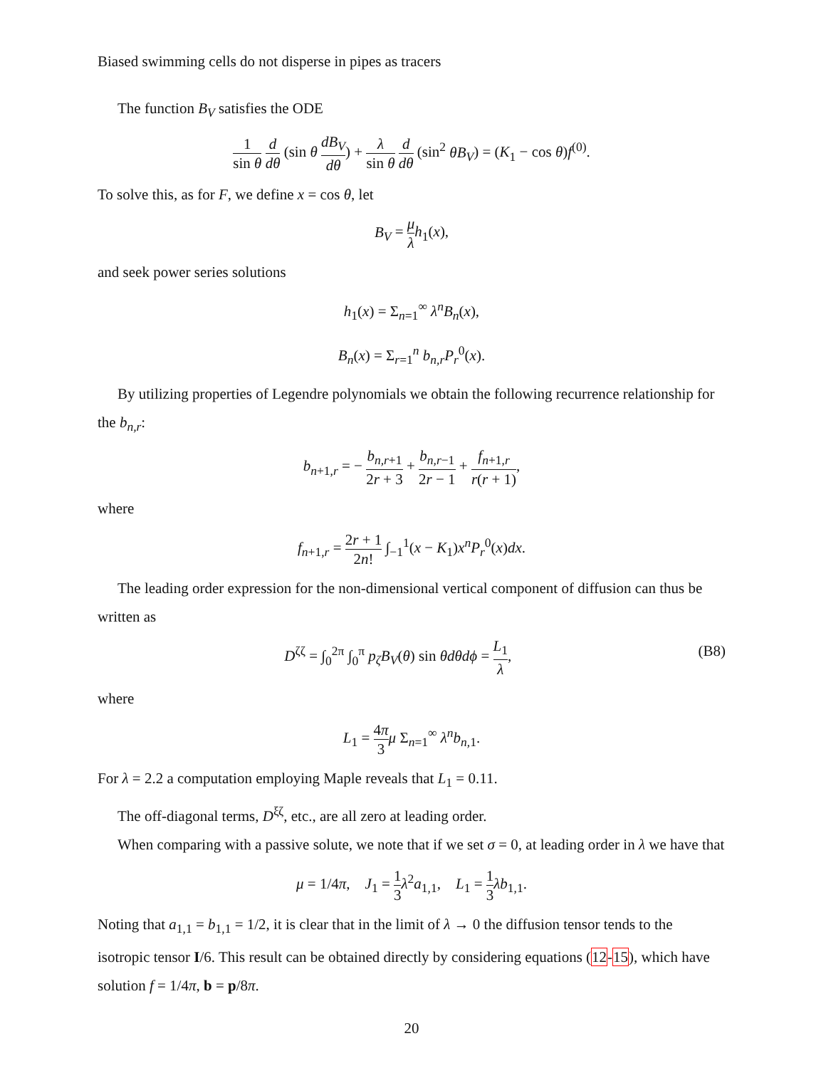Biased swimming cells do not disperse in pipes as tracers
The function B<sub>V</sub> satisfies the ODE
1 sin θ d dθ (sin θ dB<sub>V</sub> dθ) + λ sin θ d dθ (sin<sup>2</sup> θB<sub>V</sub>) = (K<sub>1</sub> − cos θ)f<sup>(0)</sup>.
To solve this, as for F, we define x = cos θ, let
B<sub>V</sub> = μ λ h<sub>1</sub>(x),
and seek power series solutions
h<sub>1</sub>(x) = Σ<sub>n=1</sub><sup>∞</sup> λ<sup>n</sup>B<sub>n</sub>(x),
B<sub>n</sub>(x) = Σ<sub>r=1</sub><sup>n</sup> b<sub>n,r</sub>P<sub>r</sub><sup>0</sup>(x).
By utilizing properties of Legendre polynomials we obtain the following recurrence relationship for the b<sub>n,r</sub>:
b<sub>n+1,r</sub> = − b<sub>n,r+1</sub> 2r + 3 + b<sub>n,r−1</sub> 2r − 1 + f<sub>n+1,r</sub> r(r + 1),
where
f<sub>n+1,r</sub> = 2r + 1 2n! ∫<sub>−1</sub><sup>1</sup>(x − K<sub>1</sub>)x<sup>n</sup>P<sub>r</sub><sup>0</sup>(x)dx.
The leading order expression for the non-dimensional vertical component of diffusion can thus be written as
D<sup>ζζ</sup> = ∫<sub>0</sub><sup>2π</sup> ∫<sub>0</sub><sup>π</sup> p<sub>ζ</sub>B<sub>V</sub>(θ) sin θdθdϕ = L<sub>1</sub> λ, (B8)
where
L<sub>1</sub> = 4π 3 μ Σ<sub>n=1</sub><sup>∞</sup> λ<sup>n</sup>b<sub>n,1</sub>.
For λ = 2.2 a computation employing Maple reveals that L<sub>1</sub> = 0.11.
The off-diagonal terms, D<sup>ξζ</sup>, etc., are all zero at leading order.
When comparing with a passive solute, we note that if we set σ = 0, at leading order in λ we have that
μ = 1/4π, J<sub>1</sub> = 1 3 λ<sup>2</sup>a<sub>1,1</sub>, L<sub>1</sub> = 1 3 λb<sub>1,1</sub>.
Noting that a<sub>1,1</sub> = b<sub>1,1</sub> = 1/2, it is clear that in the limit of λ → 0 the diffusion tensor tends to the isotropic tensor I/6. This result can be obtained directly by considering equations (12-15), which have solution f = 1/4π, b = p/8π.
20